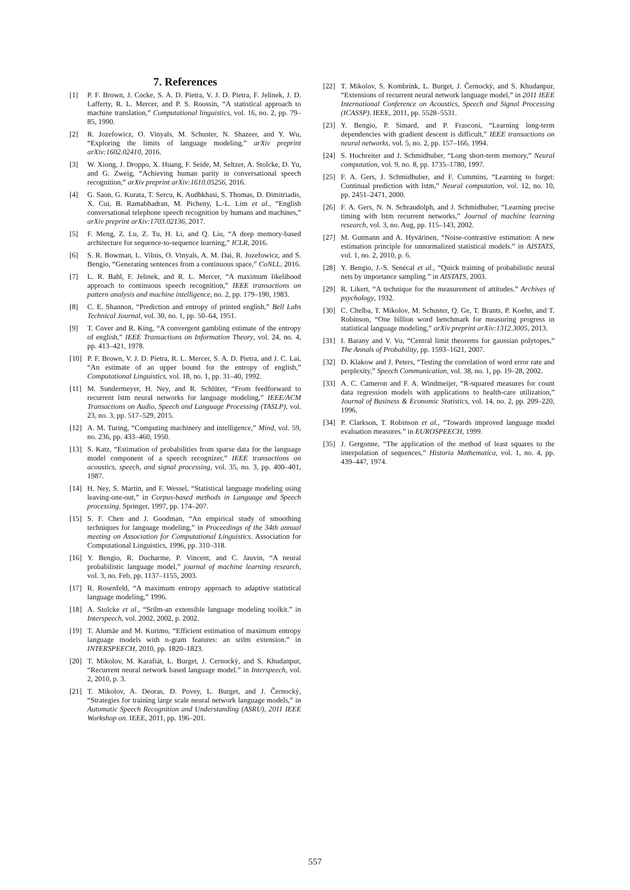7. References
[1] P. F. Brown, J. Cocke, S. A. D. Pietra, V. J. D. Pietra, F. Jelinek, J. D. Lafferty, R. L. Mercer, and P. S. Roossin, “A statistical approach to machine translation,” Computational linguistics, vol. 16, no. 2, pp. 79–85, 1990.
[2] R. Jozefowicz, O. Vinyals, M. Schuster, N. Shazeer, and Y. Wu, “Exploring the limits of language modeling,” arXiv preprint arXiv:1602.02410, 2016.
[3] W. Xiong, J. Droppo, X. Huang, F. Seide, M. Seltzer, A. Stolcke, D. Yu, and G. Zweig, “Achieving human parity in conversational speech recognition,” arXiv preprint arXiv:1610.05256, 2016.
[4] G. Saon, G. Kurata, T. Sercu, K. Audhkhasi, S. Thomas, D. Dimitriadis, X. Cui, B. Ramabhadran, M. Picheny, L.-L. Lim et al., “English conversational telephone speech recognition by humans and machines,” arXiv preprint arXiv:1703.02136, 2017.
[5] F. Meng, Z. Lu, Z. Tu, H. Li, and Q. Liu, “A deep memory-based architecture for sequence-to-sequence learning,” ICLR, 2016.
[6] S. R. Bowman, L. Vilnis, O. Vinyals, A. M. Dai, R. Jozefowicz, and S. Bengio, “Generating sentences from a continuous space,” CoNLL, 2016.
[7] L. R. Bahl, F. Jelinek, and R. L. Mercer, “A maximum likelihood approach to continuous speech recognition,” IEEE transactions on pattern analysis and machine intelligence, no. 2, pp. 179–190, 1983.
[8] C. E. Shannon, “Prediction and entropy of printed english,” Bell Labs Technical Journal, vol. 30, no. 1, pp. 50–64, 1951.
[9] T. Cover and R. King, “A convergent gambling estimate of the entropy of english,” IEEE Transactions on Information Theory, vol. 24, no. 4, pp. 413–421, 1978.
[10] P. F. Brown, V. J. D. Pietra, R. L. Mercer, S. A. D. Pietra, and J. C. Lai, “An estimate of an upper bound for the entropy of english,” Computational Linguistics, vol. 18, no. 1, pp. 31–40, 1992.
[11] M. Sundermeyer, H. Ney, and R. Schlüter, “From feedforward to recurrent lstm neural networks for language modeling,” IEEE/ACM Transactions on Audio, Speech and Language Processing (TASLP), vol. 23, no. 3, pp. 517–529, 2015.
[12] A. M. Turing, “Computing machinery and intelligence,” Mind, vol. 59, no. 236, pp. 433–460, 1950.
[13] S. Katz, “Estimation of probabilities from sparse data for the language model component of a speech recognizer,” IEEE transactions on acoustics, speech, and signal processing, vol. 35, no. 3, pp. 400–401, 1987.
[14] H. Ney, S. Martin, and F. Wessel, “Statistical language modeling using leaving-one-out,” in Corpus-based methods in Language and Speech processing. Springer, 1997, pp. 174–207.
[15] S. F. Chen and J. Goodman, “An empirical study of smoothing techniques for language modeling,” in Proceedings of the 34th annual meeting on Association for Computational Linguistics. Association for Computational Linguistics, 1996, pp. 310–318.
[16] Y. Bengio, R. Ducharme, P. Vincent, and C. Jauvin, “A neural probabilistic language model,” journal of machine learning research, vol. 3, no. Feb, pp. 1137–1155, 2003.
[17] R. Rosenfeld, “A maximum entropy approach to adaptive statistical language modeling,” 1996.
[18] A. Stolcke et al., “Srilm-an extensible language modeling toolkit.” in Interspeech, vol. 2002, 2002, p. 2002.
[19] T. Alumäe and M. Kurimo, “Efficient estimation of maximum entropy language models with n-gram features: an srilm extension.” in INTERSPEECH, 2010, pp. 1820–1823.
[20] T. Mikolov, M. Karafiát, L. Burget, J. Cernockỳ, and S. Khudanpur, “Recurrent neural network based language model.” in Interspeech, vol. 2, 2010, p. 3.
[21] T. Mikolov, A. Deoras, D. Povey, L. Burget, and J. Černockỳ, “Strategies for training large scale neural network language models,” in Automatic Speech Recognition and Understanding (ASRU), 2011 IEEE Workshop on. IEEE, 2011, pp. 196–201.
[22] T. Mikolov, S. Kombrink, L. Burget, J. Černockỳ, and S. Khudanpur, “Extensions of recurrent neural network language model,” in 2011 IEEE International Conference on Acoustics, Speech and Signal Processing (ICASSP). IEEE, 2011, pp. 5528–5531.
[23] Y. Bengio, P. Simard, and P. Frasconi, “Learning long-term dependencies with gradient descent is difficult,” IEEE transactions on neural networks, vol. 5, no. 2, pp. 157–166, 1994.
[24] S. Hochreiter and J. Schmidhuber, “Long short-term memory,” Neural computation, vol. 9, no. 8, pp. 1735–1780, 1997.
[25] F. A. Gers, J. Schmidhuber, and F. Cummins, “Learning to forget: Continual prediction with lstm,” Neural computation, vol. 12, no. 10, pp. 2451–2471, 2000.
[26] F. A. Gers, N. N. Schraudolph, and J. Schmidhuber, “Learning precise timing with lstm recurrent networks,” Journal of machine learning research, vol. 3, no. Aug, pp. 115–143, 2002.
[27] M. Gutmann and A. Hyvärinen, “Noise-contrastive estimation: A new estimation principle for unnormalized statistical models.” in AISTATS, vol. 1, no. 2, 2010, p. 6.
[28] Y. Bengio, J.-S. Senécal et al., “Quick training of probabilistic neural nets by importance sampling.” in AISTATS, 2003.
[29] R. Likert, “A technique for the measurement of attitudes.” Archives of psychology, 1932.
[30] C. Chelba, T. Mikolov, M. Schuster, Q. Ge, T. Brants, P. Koehn, and T. Robinson, “One billion word benchmark for measuring progress in statistical language modeling,” arXiv preprint arXiv:1312.3005, 2013.
[31] I. Barany and V. Vu, “Central limit theorems for gaussian polytopes,” The Annals of Probability, pp. 1593–1621, 2007.
[32] D. Klakow and J. Peters, “Testing the correlation of word error rate and perplexity,” Speech Communication, vol. 38, no. 1, pp. 19–28, 2002.
[33] A. C. Cameron and F. A. Windmeijer, “R-squared measures for count data regression models with applications to health-care utilization,” Journal of Business & Economic Statistics, vol. 14, no. 2, pp. 209–220, 1996.
[34] P. Clarkson, T. Robinson et al., “Towards improved language model evaluation measures.” in EUROSPEECH, 1999.
[35] J. Gergonne, “The application of the method of least squares to the interpolation of sequences,” Historia Mathematica, vol. 1, no. 4, pp. 439–447, 1974.
557